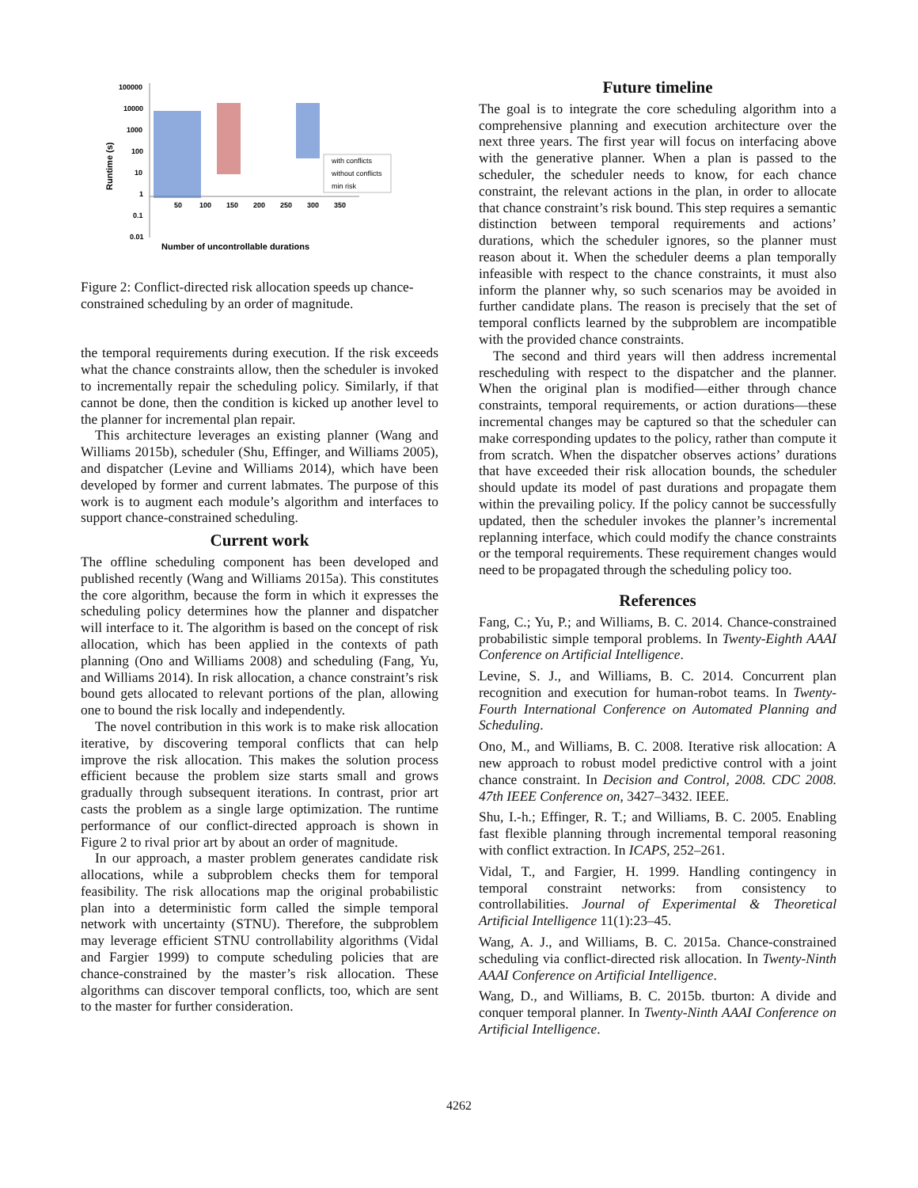100000
10000
1000
100
10
1
0.1
0.01
50
100
150
200
250
300
350
Number of uncontrollable durations
Runtime (s)
with conflicts
without conflicts
min risk
Figure 2: Conflict-directed risk allocation speeds up chance-constrained scheduling by an order of magnitude.
the temporal requirements during execution. If the risk exceeds what the chance constraints allow, then the scheduler is invoked to incrementally repair the scheduling policy. Similarly, if that cannot be done, then the condition is kicked up another level to the planner for incremental plan repair.
This architecture leverages an existing planner (Wang and Williams 2015b), scheduler (Shu, Effinger, and Williams 2005), and dispatcher (Levine and Williams 2014), which have been developed by former and current labmates. The purpose of this work is to augment each module’s algorithm and interfaces to support chance-constrained scheduling.
Current work
The offline scheduling component has been developed and published recently (Wang and Williams 2015a). This constitutes the core algorithm, because the form in which it expresses the scheduling policy determines how the planner and dispatcher will interface to it. The algorithm is based on the concept of risk allocation, which has been applied in the contexts of path planning (Ono and Williams 2008) and scheduling (Fang, Yu, and Williams 2014). In risk allocation, a chance constraint’s risk bound gets allocated to relevant portions of the plan, allowing one to bound the risk locally and independently.
The novel contribution in this work is to make risk allocation iterative, by discovering temporal conflicts that can help improve the risk allocation. This makes the solution process efficient because the problem size starts small and grows gradually through subsequent iterations. In contrast, prior art casts the problem as a single large optimization. The runtime performance of our conflict-directed approach is shown in Figure 2 to rival prior art by about an order of magnitude.
In our approach, a master problem generates candidate risk allocations, while a subproblem checks them for temporal feasibility. The risk allocations map the original probabilistic plan into a deterministic form called the simple temporal network with uncertainty (STNU). Therefore, the subproblem may leverage efficient STNU controllability algorithms (Vidal and Fargier 1999) to compute scheduling policies that are chance-constrained by the master’s risk allocation. These algorithms can discover temporal conflicts, too, which are sent to the master for further consideration.
Future timeline
The goal is to integrate the core scheduling algorithm into a comprehensive planning and execution architecture over the next three years. The first year will focus on interfacing above with the generative planner. When a plan is passed to the scheduler, the scheduler needs to know, for each chance constraint, the relevant actions in the plan, in order to allocate that chance constraint’s risk bound. This step requires a semantic distinction between temporal requirements and actions’ durations, which the scheduler ignores, so the planner must reason about it. When the scheduler deems a plan temporally infeasible with respect to the chance constraints, it must also inform the planner why, so such scenarios may be avoided in further candidate plans. The reason is precisely that the set of temporal conflicts learned by the subproblem are incompatible with the provided chance constraints.
The second and third years will then address incremental rescheduling with respect to the dispatcher and the planner. When the original plan is modified—either through chance constraints, temporal requirements, or action durations—these incremental changes may be captured so that the scheduler can make corresponding updates to the policy, rather than compute it from scratch. When the dispatcher observes actions’ durations that have exceeded their risk allocation bounds, the scheduler should update its model of past durations and propagate them within the prevailing policy. If the policy cannot be successfully updated, then the scheduler invokes the planner’s incremental replanning interface, which could modify the chance constraints or the temporal requirements. These requirement changes would need to be propagated through the scheduling policy too.
References
Fang, C.; Yu, P.; and Williams, B. C. 2014. Chance-constrained probabilistic simple temporal problems. In Twenty-Eighth AAAI Conference on Artificial Intelligence.
Levine, S. J., and Williams, B. C. 2014. Concurrent plan recognition and execution for human-robot teams. In Twenty-Fourth International Conference on Automated Planning and Scheduling.
Ono, M., and Williams, B. C. 2008. Iterative risk allocation: A new approach to robust model predictive control with a joint chance constraint. In Decision and Control, 2008. CDC 2008. 47th IEEE Conference on, 3427–3432. IEEE.
Shu, I.-h.; Effinger, R. T.; and Williams, B. C. 2005. Enabling fast flexible planning through incremental temporal reasoning with conflict extraction. In ICAPS, 252–261.
Vidal, T., and Fargier, H. 1999. Handling contingency in temporal constraint networks: from consistency to controllabilities. Journal of Experimental & Theoretical Artificial Intelligence 11(1):23–45.
Wang, A. J., and Williams, B. C. 2015a. Chance-constrained scheduling via conflict-directed risk allocation. In Twenty-Ninth AAAI Conference on Artificial Intelligence.
Wang, D., and Williams, B. C. 2015b. tburton: A divide and conquer temporal planner. In Twenty-Ninth AAAI Conference on Artificial Intelligence.
4262